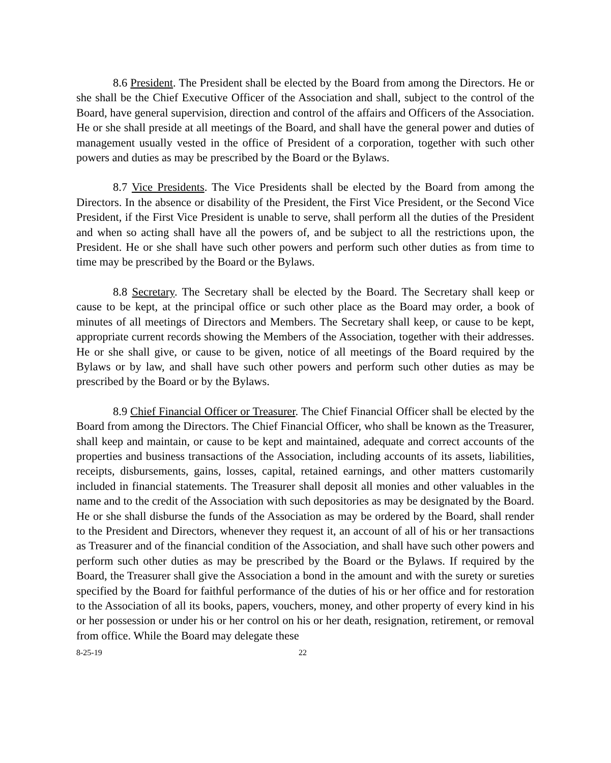8.6 President. The President shall be elected by the Board from among the Directors. He or she shall be the Chief Executive Officer of the Association and shall, subject to the control of the Board, have general supervision, direction and control of the affairs and Officers of the Association. He or she shall preside at all meetings of the Board, and shall have the general power and duties of management usually vested in the office of President of a corporation, together with such other powers and duties as may be prescribed by the Board or the Bylaws.
8.7 Vice Presidents. The Vice Presidents shall be elected by the Board from among the Directors. In the absence or disability of the President, the First Vice President, or the Second Vice President, if the First Vice President is unable to serve, shall perform all the duties of the President and when so acting shall have all the powers of, and be subject to all the restrictions upon, the President. He or she shall have such other powers and perform such other duties as from time to time may be prescribed by the Board or the Bylaws.
8.8 Secretary. The Secretary shall be elected by the Board. The Secretary shall keep or cause to be kept, at the principal office or such other place as the Board may order, a book of minutes of all meetings of Directors and Members. The Secretary shall keep, or cause to be kept, appropriate current records showing the Members of the Association, together with their addresses. He or she shall give, or cause to be given, notice of all meetings of the Board required by the Bylaws or by law, and shall have such other powers and perform such other duties as may be prescribed by the Board or by the Bylaws.
8.9 Chief Financial Officer or Treasurer. The Chief Financial Officer shall be elected by the Board from among the Directors. The Chief Financial Officer, who shall be known as the Treasurer, shall keep and maintain, or cause to be kept and maintained, adequate and correct accounts of the properties and business transactions of the Association, including accounts of its assets, liabilities, receipts, disbursements, gains, losses, capital, retained earnings, and other matters customarily included in financial statements. The Treasurer shall deposit all monies and other valuables in the name and to the credit of the Association with such depositories as may be designated by the Board. He or she shall disburse the funds of the Association as may be ordered by the Board, shall render to the President and Directors, whenever they request it, an account of all of his or her transactions as Treasurer and of the financial condition of the Association, and shall have such other powers and perform such other duties as may be prescribed by the Board or the Bylaws. If required by the Board, the Treasurer shall give the Association a bond in the amount and with the surety or sureties specified by the Board for faithful performance of the duties of his or her office and for restoration to the Association of all its books, papers, vouchers, money, and other property of every kind in his or her possession or under his or her control on his or her death, resignation, retirement, or removal from office. While the Board may delegate these
8-25-19 22